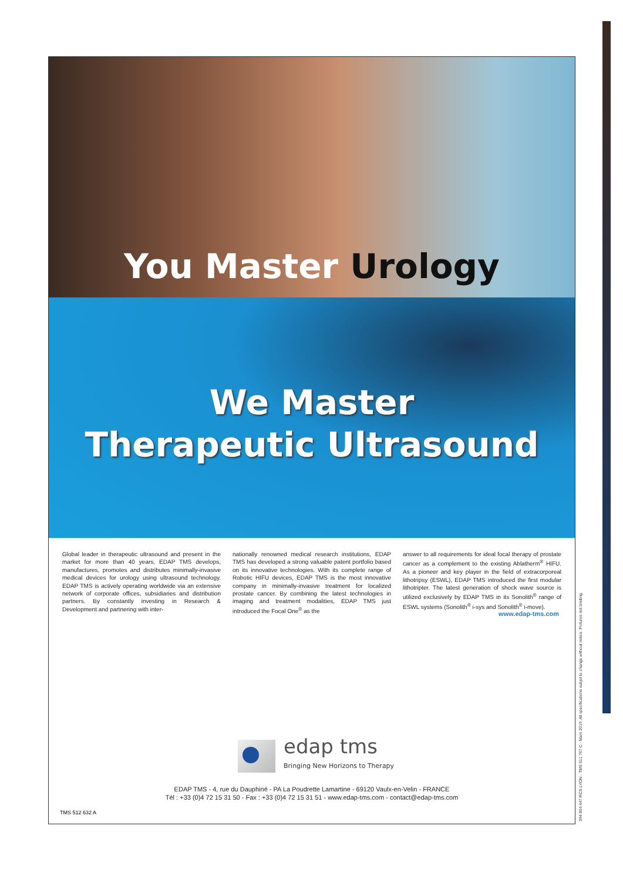You Master Urology
We Master
Therapeutic Ultrasound
Global leader in therapeutic ultrasound and present in the market for more than 40 years, EDAP TMS develops, manufactures, promotes and distributes minimally-invasive medical devices for urology using ultrasound technology. EDAP TMS is actively operating worldwide via an extensive network of corporate offices, subsidiaries and distribution partners. By constantly investing in Research & Development and partnering with inter-
nationally renowned medical research institutions, EDAP TMS has developed a strong valuable patent portfolio based on its innovative technologies. With its complete range of Robotic HIFU devices, EDAP TMS is the most innovative company in minimally-invasive treatment for localized prostate cancer. By combining the latest technologies in imaging and treatment modalities, EDAP TMS just introduced the Focal One<sup>®</sup> as the
answer to all requirements for ideal focal therapy of prostate cancer as a complement to the existing Ablatherm<sup>®</sup> HIFU. As a pioneer and key player in the field of extracorporeal lithotripsy (ESWL), EDAP TMS introduced the first modular lithotripter. The latest generation of shock wave source is utilized exclusively by EDAP TMS in its Sonolith<sup>®</sup> range of ESWL systems (Sonolith<sup>®</sup> i-sys and Sonolith<sup>®</sup> i-move).
www.edap-tms.com
edap tms
Bringing New Horizons to Therapy
EDAP TMS - 4, rue du Dauphiné - PA La Poudrette Lamartine - 69120 Vaulx-en-Velin - FRANCE
Tél : +33 (0)4 72 15 31 50 - Fax : +33 (0)4 72 15 31 51 - www.edap-tms.com - contact@edap-tms.com
TMS 512 632 A
394 804 447 RCS LYON - TMS 511 767 C - Mars 2019. All specifications subjet to change without notice. Pictures not binding.